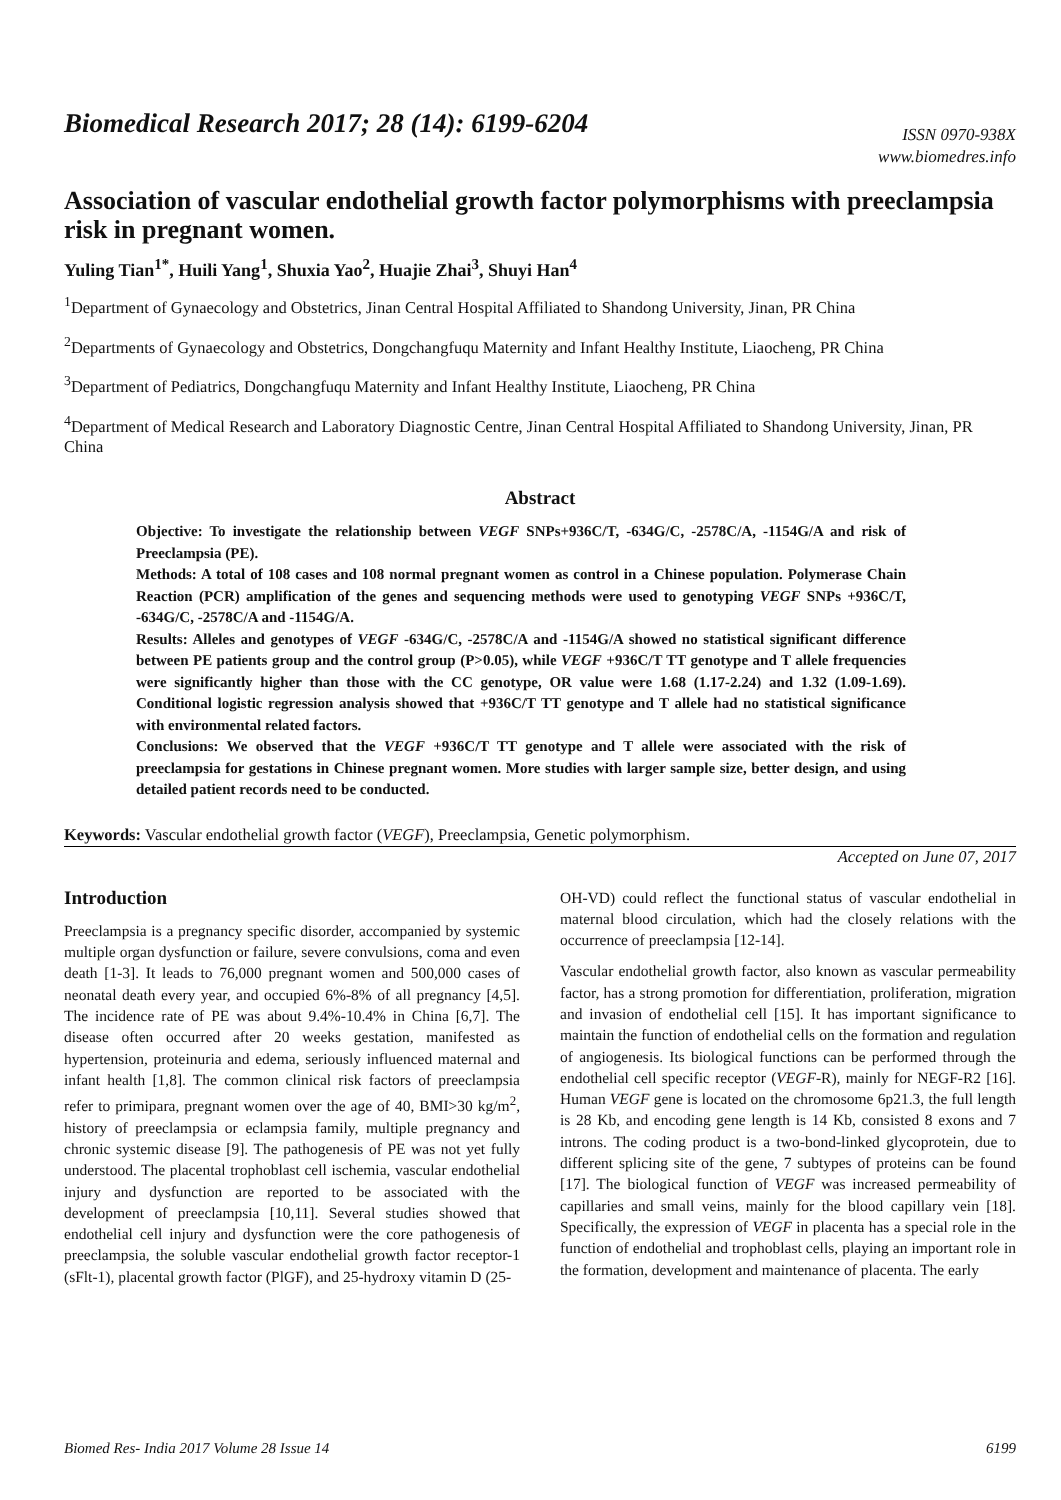Biomedical Research 2017; 28 (14): 6199-6204
ISSN 0970-938X
www.biomedres.info
Association of vascular endothelial growth factor polymorphisms with preeclampsia risk in pregnant women.
Yuling Tian<sup>1*</sup>, Huili Yang<sup>1</sup>, Shuxia Yao<sup>2</sup>, Huajie Zhai<sup>3</sup>, Shuyi Han<sup>4</sup>
<sup>1</sup> Department of Gynaecology and Obstetrics, Jinan Central Hospital Affiliated to Shandong University, Jinan, PR China
<sup>2</sup> Departments of Gynaecology and Obstetrics, Dongchangfuqu Maternity and Infant Healthy Institute, Liaocheng, PR China
<sup>3</sup> Department of Pediatrics, Dongchangfuqu Maternity and Infant Healthy Institute, Liaocheng, PR China
<sup>4</sup> Department of Medical Research and Laboratory Diagnostic Centre, Jinan Central Hospital Affiliated to Shandong University, Jinan, PR China
Abstract
Objective: To investigate the relationship between VEGF SNPs+936C/T, -634G/C, -2578C/A, -1154G/A and risk of Preeclampsia (PE).
Methods: A total of 108 cases and 108 normal pregnant women as control in a Chinese population. Polymerase Chain Reaction (PCR) amplification of the genes and sequencing methods were used to genotyping VEGF SNPs +936C/T, -634G/C, -2578C/A and -1154G/A.
Results: Alleles and genotypes of VEGF -634G/C, -2578C/A and -1154G/A showed no statistical significant difference between PE patients group and the control group (P>0.05), while VEGF +936C/T TT genotype and T allele frequencies were significantly higher than those with the CC genotype, OR value were 1.68 (1.17-2.24) and 1.32 (1.09-1.69). Conditional logistic regression analysis showed that +936C/T TT genotype and T allele had no statistical significance with environmental related factors.
Conclusions: We observed that the VEGF +936C/T TT genotype and T allele were associated with the risk of preeclampsia for gestations in Chinese pregnant women. More studies with larger sample size, better design, and using detailed patient records need to be conducted.
Keywords: Vascular endothelial growth factor (VEGF), Preeclampsia, Genetic polymorphism.
Accepted on June 07, 2017
Introduction
Preeclampsia is a pregnancy specific disorder, accompanied by systemic multiple organ dysfunction or failure, severe convulsions, coma and even death [1-3]. It leads to 76,000 pregnant women and 500,000 cases of neonatal death every year, and occupied 6%-8% of all pregnancy [4,5]. The incidence rate of PE was about 9.4%-10.4% in China [6,7]. The disease often occurred after 20 weeks gestation, manifested as hypertension, proteinuria and edema, seriously influenced maternal and infant health [1,8]. The common clinical risk factors of preeclampsia refer to primipara, pregnant women over the age of 40, BMI>30 kg/m<sup>2</sup>, history of preeclampsia or eclampsia family, multiple pregnancy and chronic systemic disease [9]. The pathogenesis of PE was not yet fully understood. The placental trophoblast cell ischemia, vascular endothelial injury and dysfunction are reported to be associated with the development of preeclampsia [10,11]. Several studies showed that endothelial cell injury and dysfunction were the core pathogenesis of preeclampsia, the soluble vascular endothelial growth factor receptor-1 (sFlt-1), placental growth factor (PlGF), and 25-hydroxy vitamin D (25-
OH-VD) could reflect the functional status of vascular endothelial in maternal blood circulation, which had the closely relations with the occurrence of preeclampsia [12-14].
Vascular endothelial growth factor, also known as vascular permeability factor, has a strong promotion for differentiation, proliferation, migration and invasion of endothelial cell [15]. It has important significance to maintain the function of endothelial cells on the formation and regulation of angiogenesis. Its biological functions can be performed through the endothelial cell specific receptor (VEGF-R), mainly for NEGF-R2 [16]. Human VEGF gene is located on the chromosome 6p21.3, the full length is 28 Kb, and encoding gene length is 14 Kb, consisted 8 exons and 7 introns. The coding product is a two-bond-linked glycoprotein, due to different splicing site of the gene, 7 subtypes of proteins can be found [17]. The biological function of VEGF was increased permeability of capillaries and small veins, mainly for the blood capillary vein [18]. Specifically, the expression of VEGF in placenta has a special role in the function of endothelial and trophoblast cells, playing an important role in the formation, development and maintenance of placenta. The early
Biomed Res- India 2017 Volume 28 Issue 14 6199